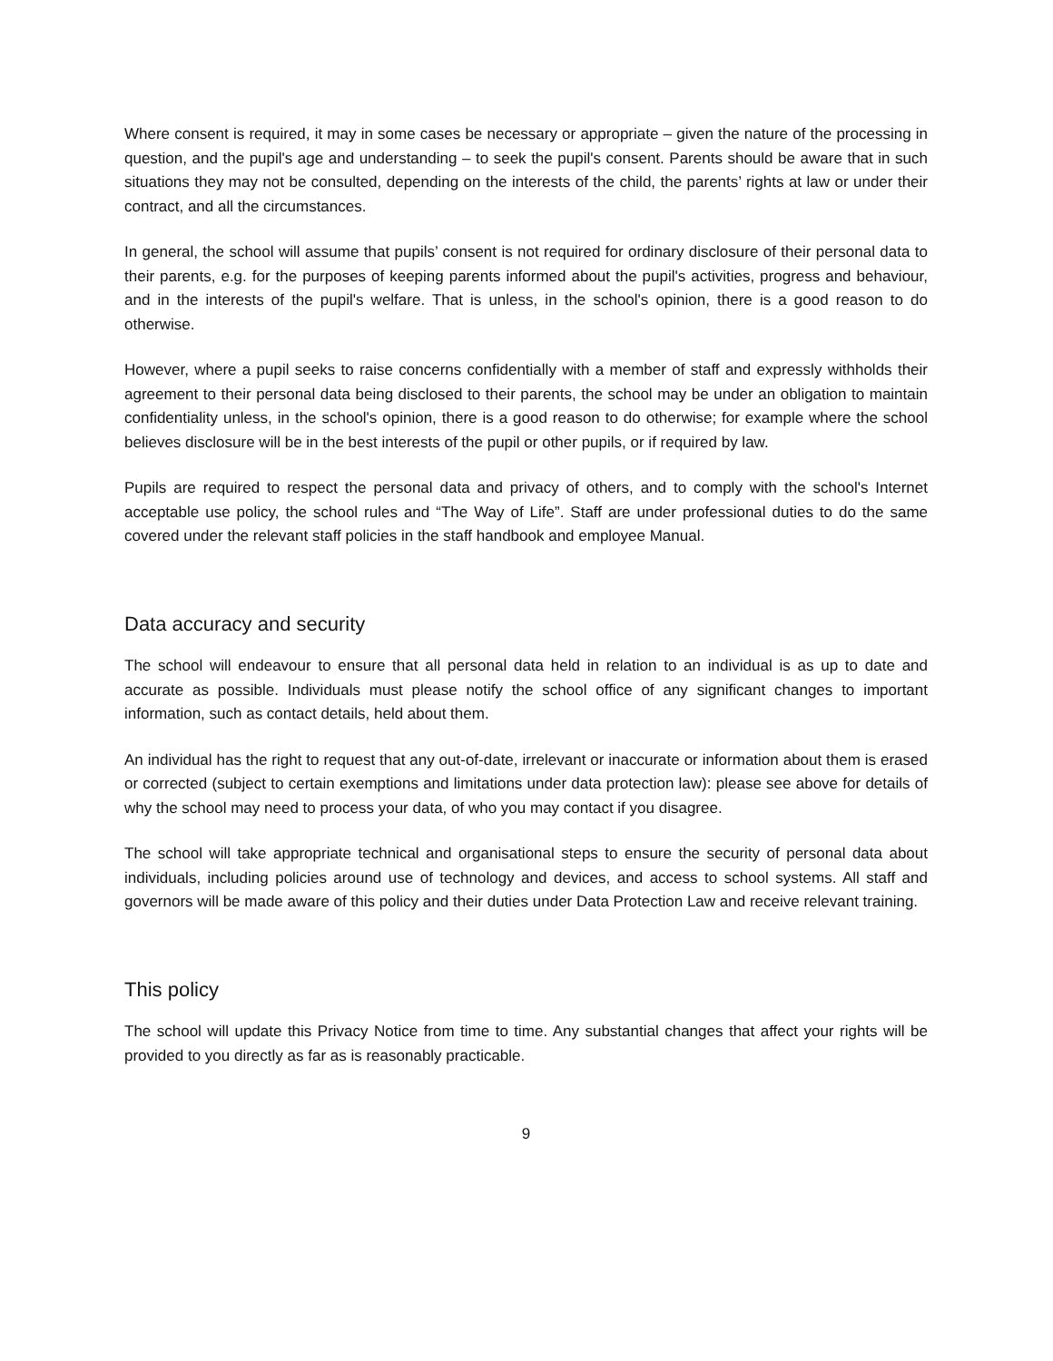Where consent is required, it may in some cases be necessary or appropriate – given the nature of the processing in question, and the pupil's age and understanding – to seek the pupil's consent. Parents should be aware that in such situations they may not be consulted, depending on the interests of the child, the parents’ rights at law or under their contract, and all the circumstances.
In general, the school will assume that pupils’ consent is not required for ordinary disclosure of their personal data to their parents, e.g. for the purposes of keeping parents informed about the pupil's activities, progress and behaviour, and in the interests of the pupil's welfare. That is unless, in the school's opinion, there is a good reason to do otherwise.
However, where a pupil seeks to raise concerns confidentially with a member of staff and expressly withholds their agreement to their personal data being disclosed to their parents, the school may be under an obligation to maintain confidentiality unless, in the school's opinion, there is a good reason to do otherwise; for example where the school believes disclosure will be in the best interests of the pupil or other pupils, or if required by law.
Pupils are required to respect the personal data and privacy of others, and to comply with the school's Internet acceptable use policy, the school rules and “The Way of Life”. Staff are under professional duties to do the same covered under the relevant staff policies in the staff handbook and employee Manual.
Data accuracy and security
The school will endeavour to ensure that all personal data held in relation to an individual is as up to date and accurate as possible. Individuals must please notify the school office of any significant changes to important information, such as contact details, held about them.
An individual has the right to request that any out-of-date, irrelevant or inaccurate or information about them is erased or corrected (subject to certain exemptions and limitations under data protection law): please see above for details of why the school may need to process your data, of who you may contact if you disagree.
The school will take appropriate technical and organisational steps to ensure the security of personal data about individuals, including policies around use of technology and devices, and access to school systems. All staff and governors will be made aware of this policy and their duties under Data Protection Law and receive relevant training.
This policy
The school will update this Privacy Notice from time to time. Any substantial changes that affect your rights will be provided to you directly as far as is reasonably practicable.
9